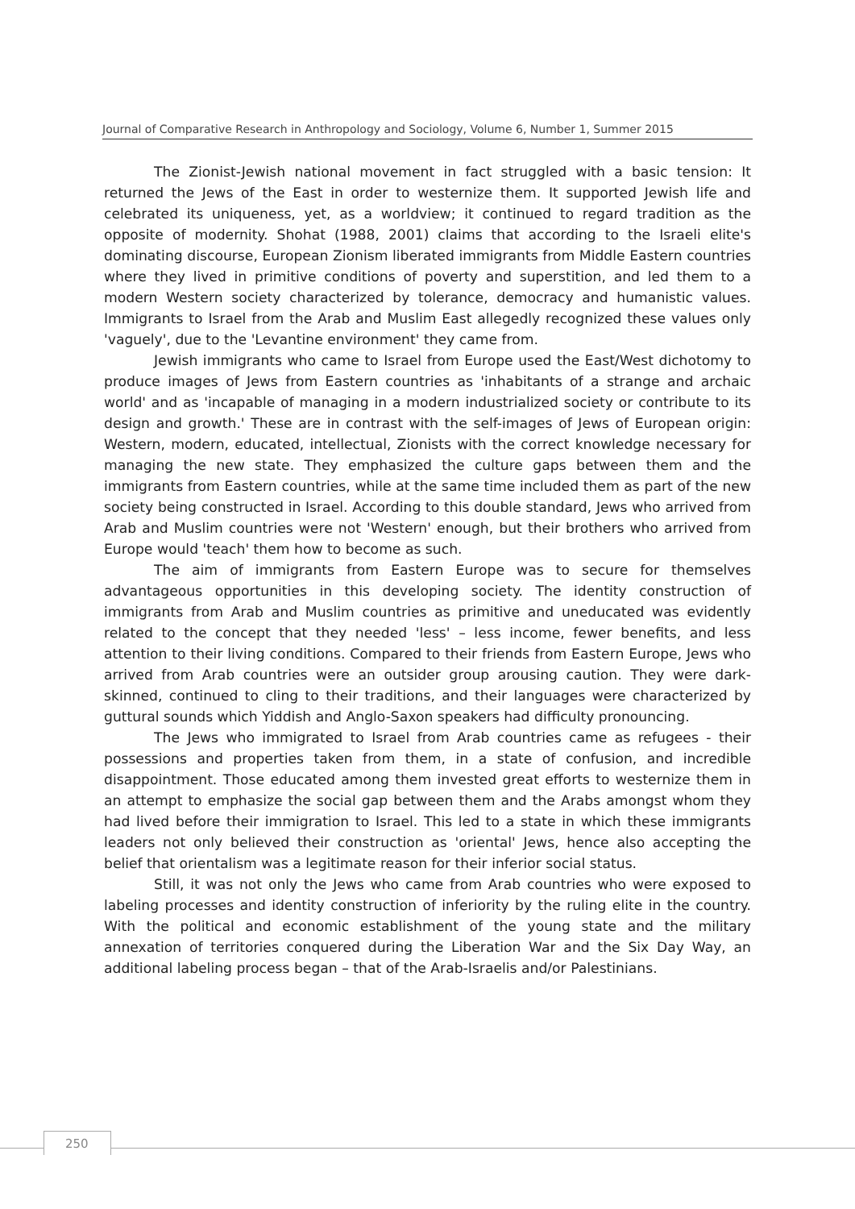Journal of Comparative Research in Anthropology and Sociology, Volume 6, Number 1, Summer 2015
The Zionist-Jewish national movement in fact struggled with a basic tension: It returned the Jews of the East in order to westernize them. It supported Jewish life and celebrated its uniqueness, yet, as a worldview; it continued to regard tradition as the opposite of modernity. Shohat (1988, 2001) claims that according to the Israeli elite's dominating discourse, European Zionism liberated immigrants from Middle Eastern countries where they lived in primitive conditions of poverty and superstition, and led them to a modern Western society characterized by tolerance, democracy and humanistic values. Immigrants to Israel from the Arab and Muslim East allegedly recognized these values only 'vaguely', due to the 'Levantine environment' they came from.
Jewish immigrants who came to Israel from Europe used the East/West dichotomy to produce images of Jews from Eastern countries as 'inhabitants of a strange and archaic world' and as 'incapable of managing in a modern industrialized society or contribute to its design and growth.' These are in contrast with the self-images of Jews of European origin: Western, modern, educated, intellectual, Zionists with the correct knowledge necessary for managing the new state. They emphasized the culture gaps between them and the immigrants from Eastern countries, while at the same time included them as part of the new society being constructed in Israel. According to this double standard, Jews who arrived from Arab and Muslim countries were not 'Western' enough, but their brothers who arrived from Europe would 'teach' them how to become as such.
The aim of immigrants from Eastern Europe was to secure for themselves advantageous opportunities in this developing society. The identity construction of immigrants from Arab and Muslim countries as primitive and uneducated was evidently related to the concept that they needed 'less' – less income, fewer benefits, and less attention to their living conditions. Compared to their friends from Eastern Europe, Jews who arrived from Arab countries were an outsider group arousing caution. They were dark-skinned, continued to cling to their traditions, and their languages were characterized by guttural sounds which Yiddish and Anglo-Saxon speakers had difficulty pronouncing.
The Jews who immigrated to Israel from Arab countries came as refugees - their possessions and properties taken from them, in a state of confusion, and incredible disappointment. Those educated among them invested great efforts to westernize them in an attempt to emphasize the social gap between them and the Arabs amongst whom they had lived before their immigration to Israel. This led to a state in which these immigrants leaders not only believed their construction as 'oriental' Jews, hence also accepting the belief that orientalism was a legitimate reason for their inferior social status.
Still, it was not only the Jews who came from Arab countries who were exposed to labeling processes and identity construction of inferiority by the ruling elite in the country. With the political and economic establishment of the young state and the military annexation of territories conquered during the Liberation War and the Six Day Way, an additional labeling process began – that of the Arab-Israelis and/or Palestinians.
250